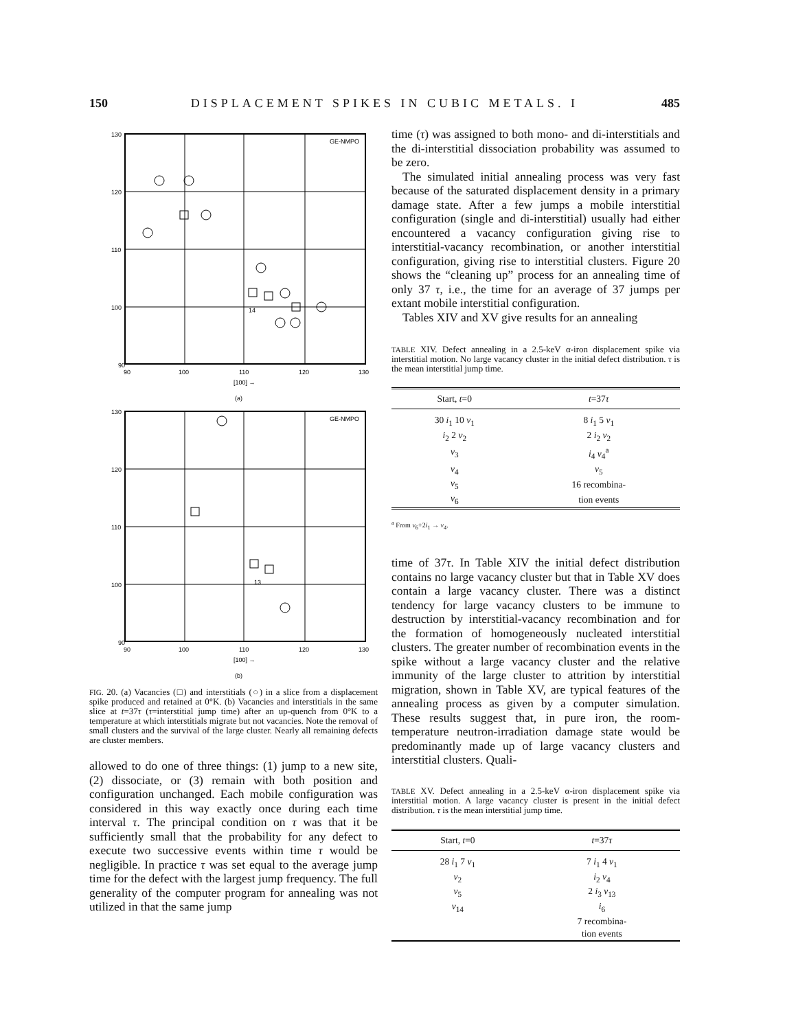150 DISPLACEMENT SPIKES IN CUBIC METALS. I 485
GE-NMPO
130
120
110
100
90
90
100
110
120
130
[100] →
(a)
14
GE-NMPO
130
120
110
100
90
90
100
110
120
130
[100] →
(b)
13
FIG. 20. (a) Vacancies (□) and interstitials (○) in a slice from a displacement spike produced and retained at 0°K. (b) Vacancies and interstitials in the same slice at t=37τ (τ=interstitial jump time) after an up-quench from 0°K to a temperature at which interstitials migrate but not vacancies. Note the removal of small clusters and the survival of the large cluster. Nearly all remaining defects are cluster members.
allowed to do one of three things: (1) jump to a new site, (2) dissociate, or (3) remain with both position and configuration unchanged. Each mobile configuration was considered in this way exactly once during each time interval τ. The principal condition on τ was that it be sufficiently small that the probability for any defect to execute two successive events within time τ would be negligible. In practice τ was set equal to the average jump time for the defect with the largest jump frequency. The full generality of the computer program for annealing was not utilized in that the same jump
time (τ) was assigned to both mono- and di-interstitials and the di-interstitial dissociation probability was assumed to be zero.
The simulated initial annealing process was very fast because of the saturated displacement density in a primary damage state. After a few jumps a mobile interstitial configuration (single and di-interstitial) usually had either encountered a vacancy configuration giving rise to interstitial-vacancy recombination, or another interstitial configuration, giving rise to interstitial clusters. Figure 20 shows the “cleaning up” process for an annealing time of only 37 τ, i.e., the time for an average of 37 jumps per extant mobile interstitial configuration.
Tables XIV and XV give results for an annealing
TABLE XIV. Defect annealing in a 2.5-keV α-iron displacement spike via interstitial motion. No large vacancy cluster in the initial defect distribution. τ is the mean interstitial jump time.
| Start, t =0 | t =37 τ |
| --- | --- |
| 30 i<sub>1</sub> 10 v<sub>1</sub> | 8 i<sub>1</sub> 5 v<sub>1</sub> |
| i<sub>2</sub> 2 v<sub>2</sub> | 2 i<sub>2</sub> v<sub>2</sub> |
| v<sub>3</sub> | i<sub>4</sub> v<sub>4</sub><sup>a</sup> |
| v<sub>4</sub> | v<sub>5</sub> |
| v<sub>5</sub> | 16 recombina- |
| v<sub>6</sub> | tion events |
<sup>a</sup> From v<sub>6</sub>+2i<sub>1</sub> → v<sub>4</sub>.
time of 37τ. In Table XIV the initial defect distribution contains no large vacancy cluster but that in Table XV does contain a large vacancy cluster. There was a distinct tendency for large vacancy clusters to be immune to destruction by interstitial-vacancy recombination and for the formation of homogeneously nucleated interstitial clusters. The greater number of recombination events in the spike without a large vacancy cluster and the relative immunity of the large cluster to attrition by interstitial migration, shown in Table XV, are typical features of the annealing process as given by a computer simulation. These results suggest that, in pure iron, the room-temperature neutron-irradiation damage state would be predominantly made up of large vacancy clusters and interstitial clusters. Quali-
TABLE XV. Defect annealing in a 2.5-keV α-iron displacement spike via interstitial motion. A large vacancy cluster is present in the initial defect distribution. τ is the mean interstitial jump time.
| Start, t =0 | t =37 τ |
| --- | --- |
| 28 i<sub>1</sub> 7 v<sub>1</sub> | 7 i<sub>1</sub> 4 v<sub>1</sub> |
| v<sub>2</sub> | i<sub>2</sub> v<sub>4</sub> |
| v<sub>5</sub> | 2 i<sub>3</sub> v<sub>13</sub> |
| v<sub>14</sub> | i<sub>6</sub> |
| | 7 recombina- |
| | tion events |